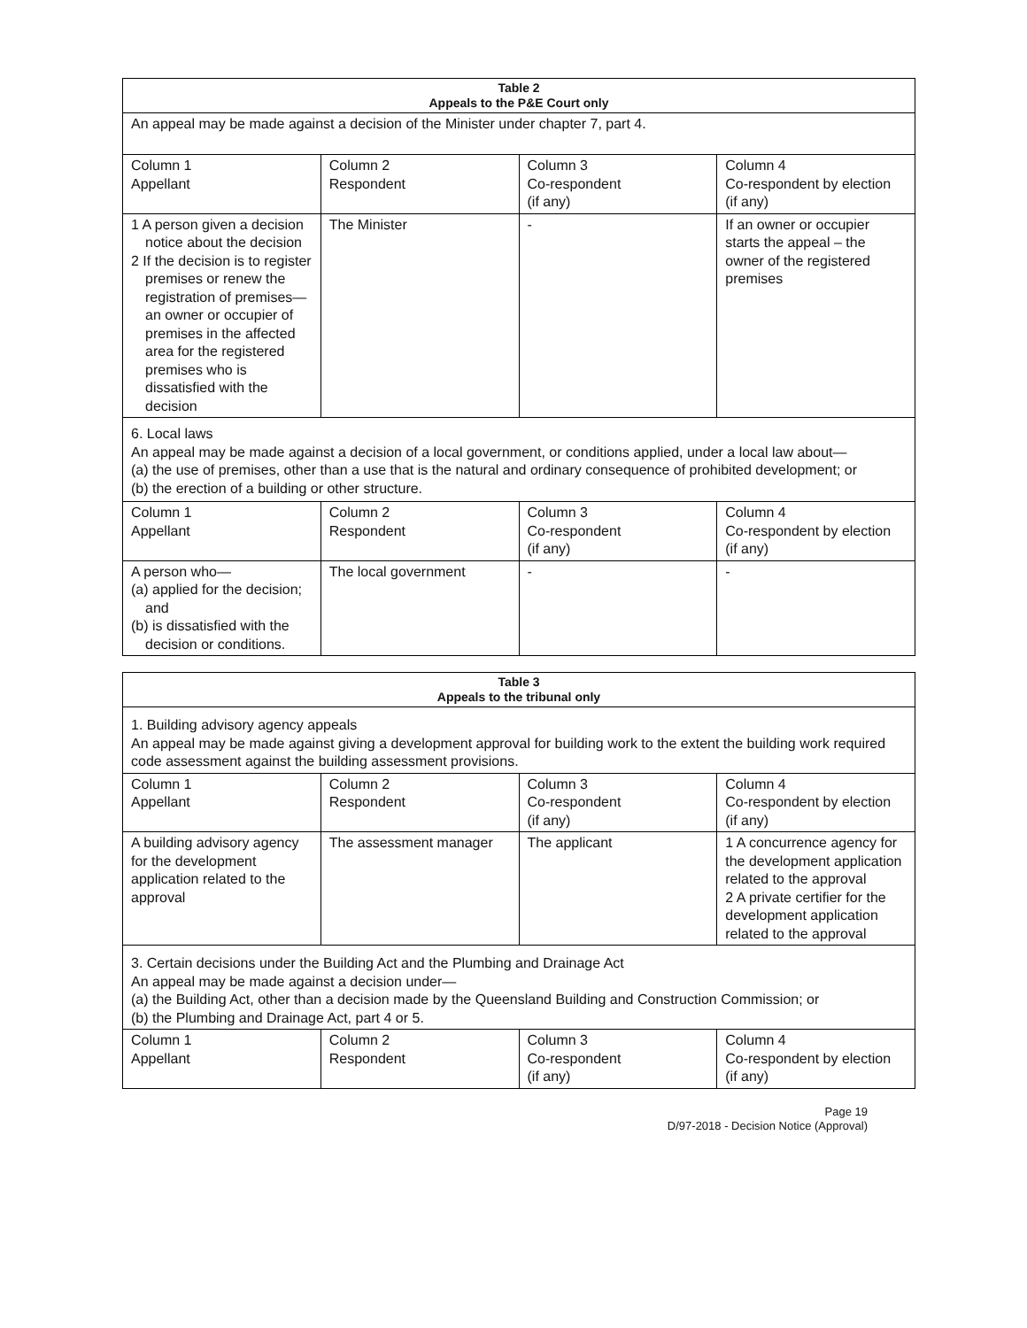| Table 2 Appeals to the P&E Court only | | | |
| --- | --- | --- | --- |
| An appeal may be made against a decision of the Minister under chapter 7, part 4. | | | |
| Column 1 Appellant | Column 2 Respondent | Column 3 Co-respondent (if any) | Column 4 Co-respondent by election (if any) |
| 1 A person given a decision notice about the decision 2 If the decision is to register premises or renew the registration of premises—an owner or occupier of premises in the affected area for the registered premises who is dissatisfied with the decision | The Minister | - | If an owner or occupier starts the appeal – the owner of the registered premises |
| 6. Local laws An appeal may be made against a decision of a local government, or conditions applied, under a local law about— (a) the use of premises, other than a use that is the natural and ordinary consequence of prohibited development; or (b) the erection of a building or other structure. | | | |
| Column 1 Appellant | Column 2 Respondent | Column 3 Co-respondent (if any) | Column 4 Co-respondent by election (if any) |
| A person who— (a) applied for the decision; and (b) is dissatisfied with the decision or conditions. | The local government | - | - |
| Table 3 Appeals to the tribunal only | | | |
| --- | --- | --- | --- |
| 1. Building advisory agency appeals An appeal may be made against giving a development approval for building work to the extent the building work required code assessment against the building assessment provisions. | | | |
| Column 1 Appellant | Column 2 Respondent | Column 3 Co-respondent (if any) | Column 4 Co-respondent by election (if any) |
| A building advisory agency for the development application related to the approval | The assessment manager | The applicant | 1 A concurrence agency for the development application related to the approval 2 A private certifier for the development application related to the approval |
| 3. Certain decisions under the Building Act and the Plumbing and Drainage Act An appeal may be made against a decision under— (a) the Building Act, other than a decision made by the Queensland Building and Construction Commission; or (b) the Plumbing and Drainage Act, part 4 or 5. | | | |
| Column 1 Appellant | Column 2 Respondent | Column 3 Co-respondent (if any) | Column 4 Co-respondent by election (if any) |
Page 19
D/97-2018 - Decision Notice (Approval)